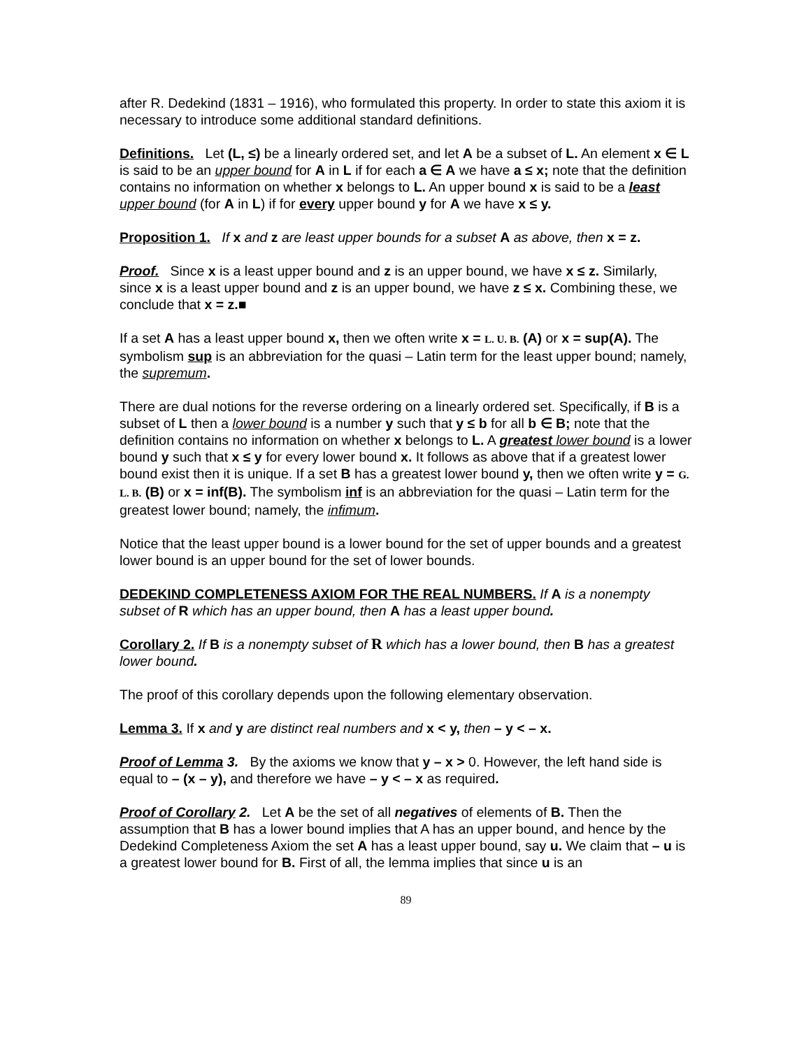after R. Dedekind (1831 – 1916), who formulated this property. In order to state this axiom it is necessary to introduce some additional standard definitions.
Definitions. Let (L, ≤) be a linearly ordered set, and let A be a subset of L. An element x ∈ L is said to be an upper bound for A in L if for each a ∈ A we have a ≤ x; note that the definition contains no information on whether x belongs to L. An upper bound x is said to be a least upper bound (for A in L) if for every upper bound y for A we have x ≤ y.
Proposition 1. If x and z are least upper bounds for a subset A as above, then x = z.
Proof. Since x is a least upper bound and z is an upper bound, we have x ≤ z. Similarly, since x is a least upper bound and z is an upper bound, we have z ≤ x. Combining these, we conclude that x = z.■
If a set A has a least upper bound x, then we often write x = L. U. B. (A) or x = sup(A). The symbolism sup is an abbreviation for the quasi – Latin term for the least upper bound; namely, the supremum.
There are dual notions for the reverse ordering on a linearly ordered set. Specifically, if B is a subset of L then a lower bound is a number y such that y ≤ b for all b ∈ B; note that the definition contains no information on whether x belongs to L. A greatest lower bound is a lower bound y such that x ≤ y for every lower bound x. It follows as above that if a greatest lower bound exist then it is unique. If a set B has a greatest lower bound y, then we often write y = G. L. B. (B) or x = inf(B). The symbolism inf is an abbreviation for the quasi – Latin term for the greatest lower bound; namely, the infimum.
Notice that the least upper bound is a lower bound for the set of upper bounds and a greatest lower bound is an upper bound for the set of lower bounds.
DEDEKIND COMPLETENESS AXIOM FOR THE REAL NUMBERS. If A is a nonempty subset of R which has an upper bound, then A has a least upper bound.
Corollary 2. If B is a nonempty subset of R which has a lower bound, then B has a greatest lower bound.
The proof of this corollary depends upon the following elementary observation.
Lemma 3. If x and y are distinct real numbers and x < y, then – y < – x.
Proof of Lemma 3. By the axioms we know that y – x > 0. However, the left hand side is equal to – (x – y), and therefore we have – y < – x as required.
Proof of Corollary 2. Let A be the set of all negatives of elements of B. Then the assumption that B has a lower bound implies that A has an upper bound, and hence by the Dedekind Completeness Axiom the set A has a least upper bound, say u. We claim that – u is a greatest lower bound for B. First of all, the lemma implies that since u is an
89